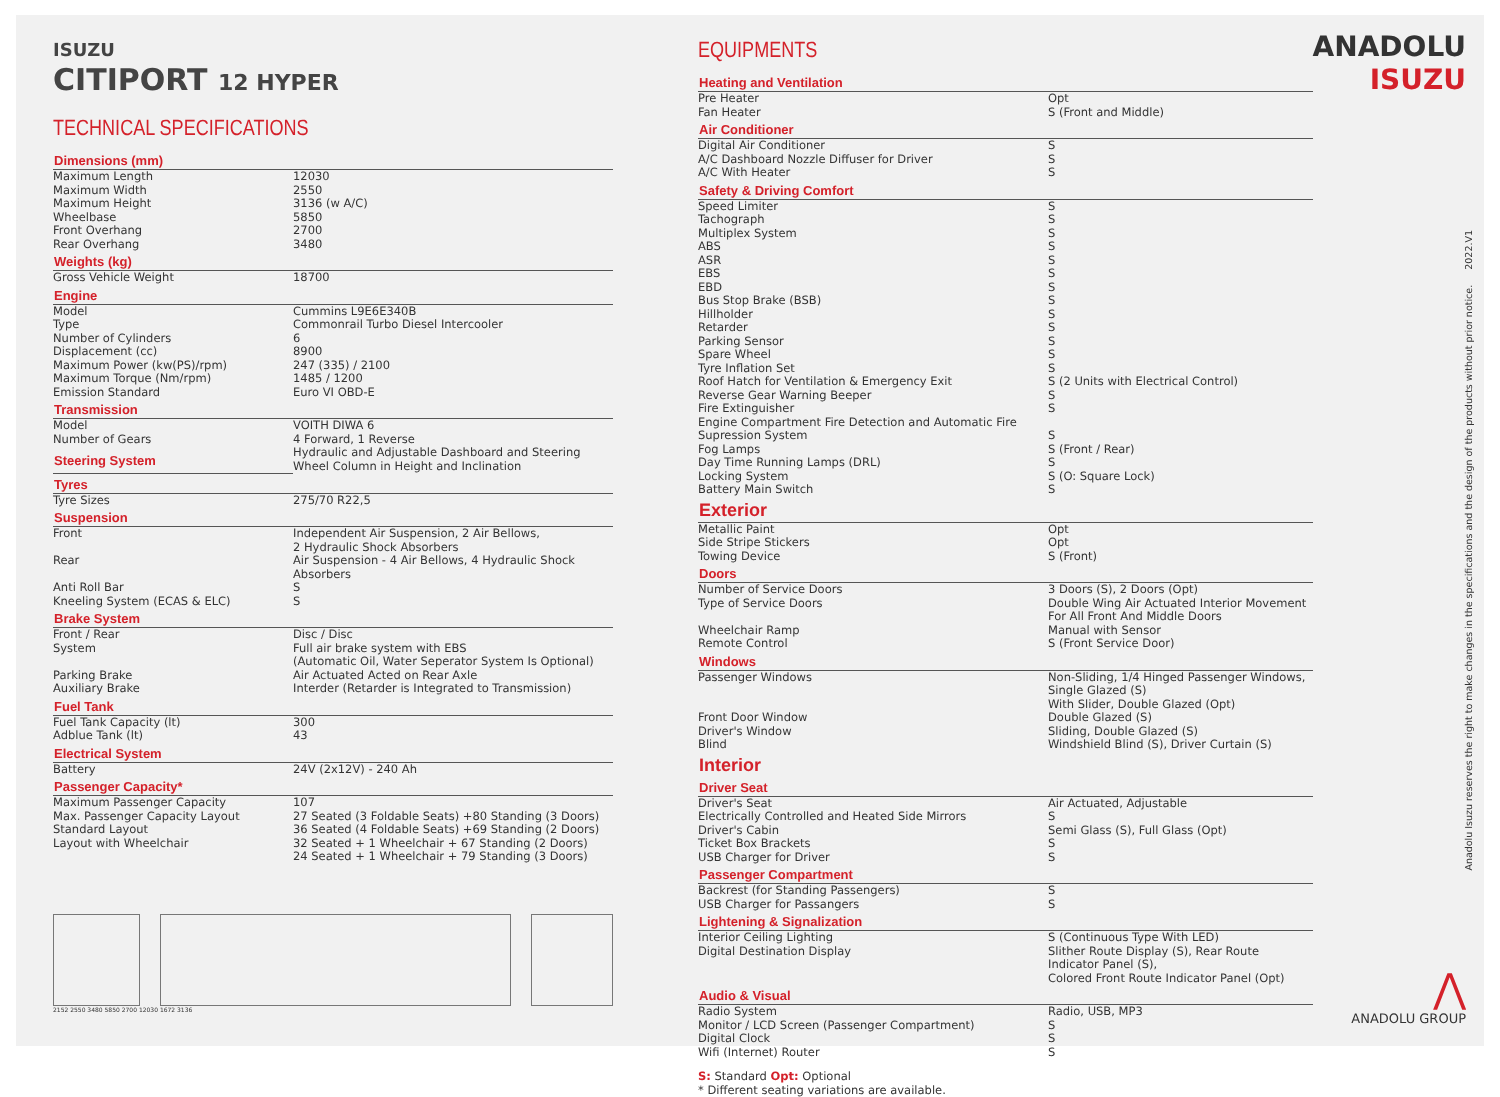ISUZU
CITIPORT 12 HYPER
TECHNICAL SPECIFICATIONS
| Dimensions (mm) | |
| --- | --- |
| Maximum Length | 12030 |
| Maximum Width | 2550 |
| Maximum Height | 3136 (w A/C) |
| Wheelbase | 5850 |
| Front Overhang | 2700 |
| Rear Overhang | 3480 |
| Weights (kg) | |
| Gross Vehicle Weight | 18700 |
| Engine | |
| Model | Cummins L9E6E340B |
| Type | Commonrail Turbo Diesel Intercooler |
| Number of Cylinders | 6 |
| Displacement (cc) | 8900 |
| Maximum Power (kw(PS)/rpm) | 247 (335) / 2100 |
| Maximum Torque (Nm/rpm) | 1485 / 1200 |
| Emission Standard | Euro VI OBD-E |
| Transmission | |
| Model | VOITH DIWA 6 |
| Number of Gears | 4 Forward, 1 Reverse |
| Steering System | Hydraulic and Adjustable Dashboard and Steering Wheel Column in Height and Inclination |
| Tyres | |
| Tyre Sizes | 275/70 R22,5 |
| Suspension | |
| Front | Independent Air Suspension, 2 Air Bellows, 2 Hydraulic Shock Absorbers |
| Rear | Air Suspension - 4 Air Bellows, 4 Hydraulic Shock Absorbers |
| Anti Roll Bar | S |
| Kneeling System (ECAS & ELC) | S |
| Brake System | |
| Front / Rear | Disc / Disc |
| System | Full air brake system with EBS (Automatic Oil, Water Seperator System Is Optional) |
| Parking Brake | Air Actuated Acted on Rear Axle |
| Auxiliary Brake | Interder (Retarder is Integrated to Transmission) |
| Fuel Tank | |
| Fuel Tank Capacity (lt) | 300 |
| Adblue Tank (lt) | 43 |
| Electrical System | |
| Battery | 24V (2x12V) - 240 Ah |
| Passenger Capacity* | |
| Maximum Passenger Capacity | 107 |
| Max. Passenger Capacity Layout | 27 Seated (3 Foldable Seats) +80 Standing (3 Doors) |
| Standard Layout | 36 Seated (4 Foldable Seats) +69 Standing (2 Doors) |
| Layout with Wheelchair | 32 Seated + 1 Wheelchair + 67 Standing (2 Doors) 24 Seated + 1 Wheelchair + 79 Standing (3 Doors) |
2152 2550 3480 5850 2700 12030 1672 3136
EQUIPMENTS
| Heating and Ventilation | |
| --- | --- |
| Pre Heater | Opt |
| Fan Heater | S (Front and Middle) |
| Air Conditioner | |
| Digital Air Conditioner | S |
| A/C Dashboard Nozzle Diffuser for Driver | S |
| A/C With Heater | S |
| Safety & Driving Comfort | |
| Speed Limiter | S |
| Tachograph | S |
| Multiplex System | S |
| ABS | S |
| ASR | S |
| EBS | S |
| EBD | S |
| Bus Stop Brake (BSB) | S |
| Hillholder | S |
| Retarder | S |
| Parking Sensor | S |
| Spare Wheel | S |
| Tyre Inflation Set | S |
| Roof Hatch for Ventilation & Emergency Exit | S (2 Units with Electrical Control) |
| Reverse Gear Warning Beeper | S |
| Fire Extinguisher | S |
| Engine Compartment Fire Detection and Automatic Fire Supression System | S |
| Fog Lamps | S (Front / Rear) |
| Day Time Running Lamps (DRL) | S |
| Locking System | S (O: Square Lock) |
| Battery Main Switch | S |
| Exterior | |
| Metallic Paint | Opt |
| Side Stripe Stickers | Opt |
| Towing Device | S (Front) |
| Doors | |
| Number of Service Doors | 3 Doors (S), 2 Doors (Opt) |
| Type of Service Doors | Double Wing Air Actuated Interior Movement For All Front And Middle Doors |
| Wheelchair Ramp | Manual with Sensor |
| Remote Control | S (Front Service Door) |
| Windows | |
| Passenger Windows | Non-Sliding, 1/4 Hinged Passenger Windows, Single Glazed (S) With Slider, Double Glazed (Opt) |
| Front Door Window | Double Glazed (S) |
| Driver's Window | Sliding, Double Glazed (S) |
| Blind | Windshield Blind (S), Driver Curtain (S) |
| Interior | |
| Driver Seat | |
| Driver's Seat | Air Actuated, Adjustable |
| Electrically Controlled and Heated Side Mirrors | S |
| Driver's Cabin | Semi Glass (S), Full Glass (Opt) |
| Ticket Box Brackets | S |
| USB Charger for Driver | S |
| Passenger Compartment | |
| Backrest (for Standing Passengers) | S |
| USB Charger for Passangers | S |
| Lightening & Signalization | |
| Interior Ceiling Lighting | S (Continuous Type With LED) |
| Digital Destination Display | Slither Route Display (S), Rear Route Indicator Panel (S), Colored Front Route Indicator Panel (Opt) |
| Audio & Visual | |
| Radio System | Radio, USB, MP3 |
| Monitor / LCD Screen (Passenger Compartment) | S |
| Digital Clock | S |
| Wifi (Internet) Router | S |
S: Standard Opt: Optional
* Different seating variations are available.
ANADOLU ISUZU
⋀
ANADOLU GROUP
Anadolu Isuzu reserves the right to make changes in the specifications and the design of the products without prior notice. 2022.V1